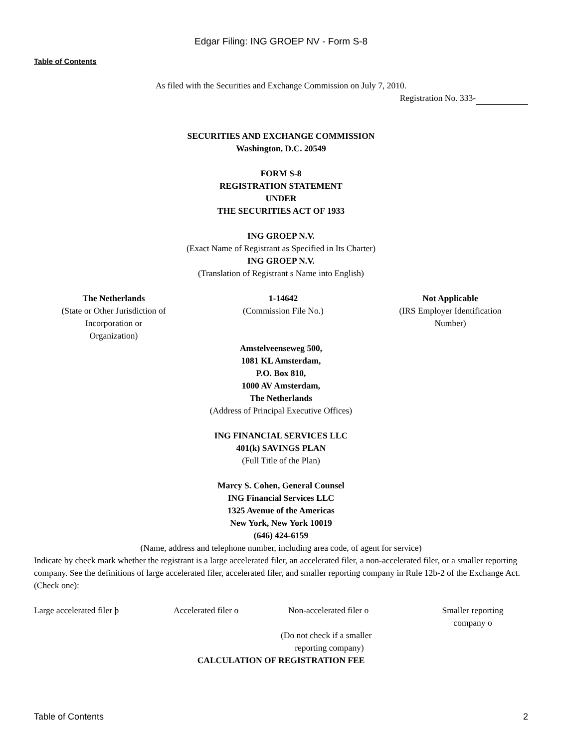Edgar Filing: ING GROEP NV - Form S-8
Table of Contents
As filed with the Securities and Exchange Commission on July 7, 2010.
Registration No. 333-
SECURITIES AND EXCHANGE COMMISSION
Washington, D.C. 20549
FORM S-8
REGISTRATION STATEMENT
UNDER
THE SECURITIES ACT OF 1933
ING GROEP N.V.
(Exact Name of Registrant as Specified in Its Charter)
ING GROEP N.V.
(Translation of Registrant s Name into English)
The Netherlands
(State or Other Jurisdiction of
Incorporation or
Organization)
1-14642
(Commission File No.)
Not Applicable
(IRS Employer Identification
Number)
Amstelveenseweg 500,
1081 KL Amsterdam,
P.O. Box 810,
1000 AV Amsterdam,
The Netherlands
(Address of Principal Executive Offices)
ING FINANCIAL SERVICES LLC
401(k) SAVINGS PLAN
(Full Title of the Plan)
Marcy S. Cohen, General Counsel
ING Financial Services LLC
1325 Avenue of the Americas
New York, New York 10019
(646) 424-6159
(Name, address and telephone number, including area code, of agent for service)
Indicate by check mark whether the registrant is a large accelerated filer, an accelerated filer, a non-accelerated filer, or a smaller reporting company. See the definitions of large accelerated filer, accelerated filer, and smaller reporting company in Rule 12b-2 of the Exchange Act. (Check one):
Large accelerated filer þ Accelerated filer o Non-accelerated filer o
(Do not check if a smaller
reporting company)
Smaller reporting
company o
CALCULATION OF REGISTRATION FEE
Table of Contents 2